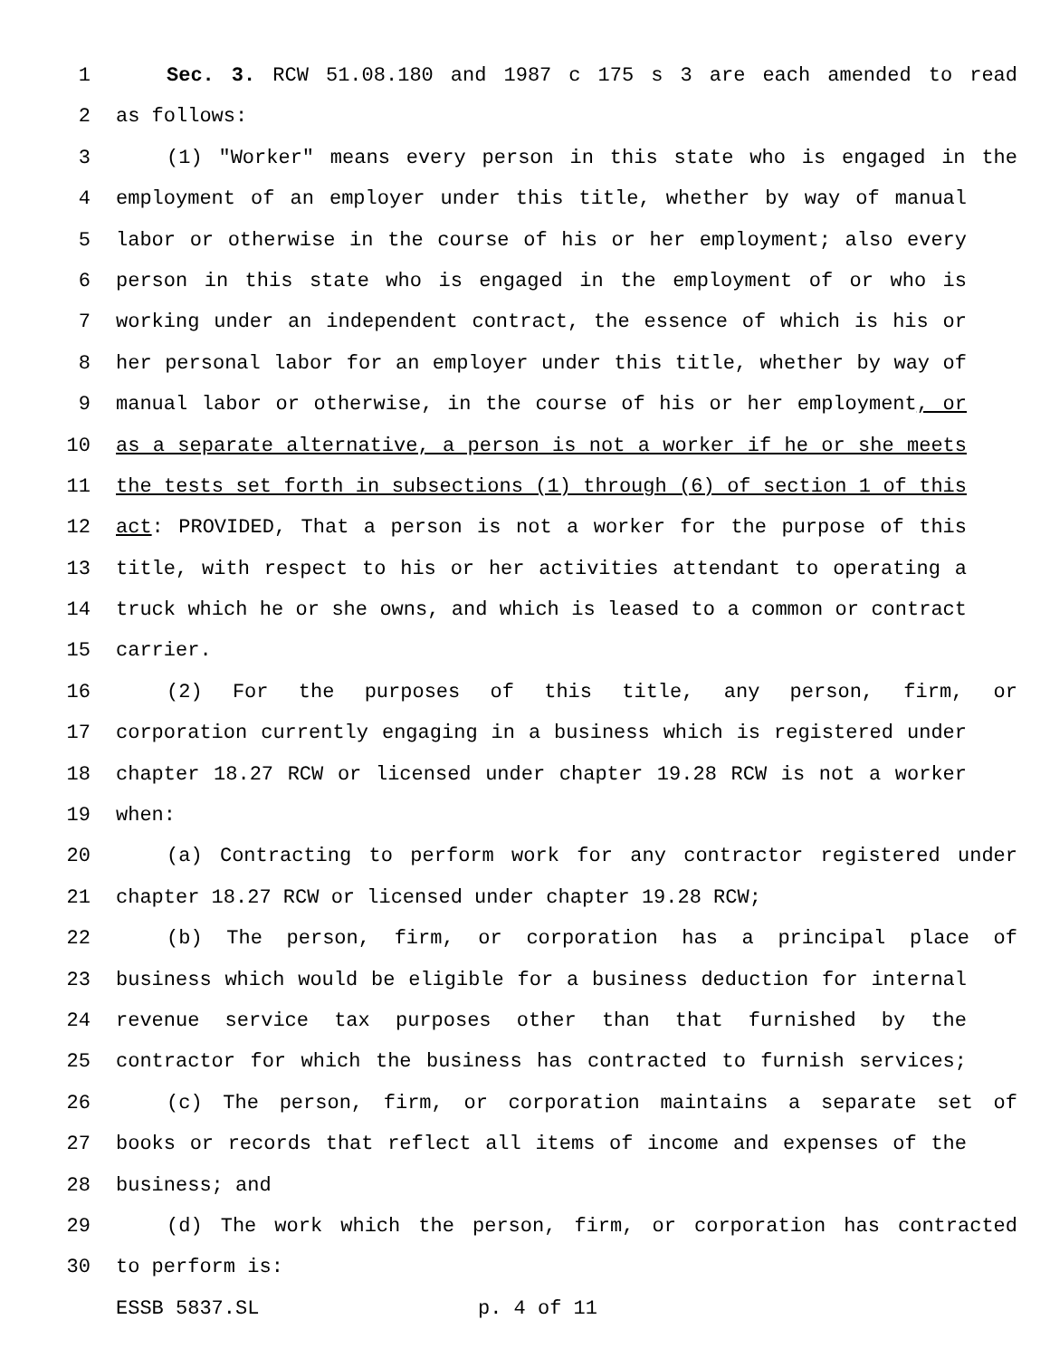1 Sec. 3. RCW 51.08.180 and 1987 c 175 s 3 are each amended to read
2 as follows:
3 (1) "Worker" means every person in this state who is engaged in the
4 employment of an employer under this title, whether by way of manual
5 labor or otherwise in the course of his or her employment; also every
6 person in this state who is engaged in the employment of or who is
7 working under an independent contract, the essence of which is his or
8 her personal labor for an employer under this title, whether by way of
9 manual labor or otherwise, in the course of his or her employment, or
10 as a separate alternative, a person is not a worker if he or she meets
11 the tests set forth in subsections (1) through (6) of section 1 of this
12 act: PROVIDED, That a person is not a worker for the purpose of this
13 title, with respect to his or her activities attendant to operating a
14 truck which he or she owns, and which is leased to a common or contract
15 carrier.
16 (2) For the purposes of this title, any person, firm, or
17 corporation currently engaging in a business which is registered under
18 chapter 18.27 RCW or licensed under chapter 19.28 RCW is not a worker
19 when:
20 (a) Contracting to perform work for any contractor registered under
21 chapter 18.27 RCW or licensed under chapter 19.28 RCW;
22 (b) The person, firm, or corporation has a principal place of
23 business which would be eligible for a business deduction for internal
24 revenue service tax purposes other than that furnished by the
25 contractor for which the business has contracted to furnish services;
26 (c) The person, firm, or corporation maintains a separate set of
27 books or records that reflect all items of income and expenses of the
28 business; and
29 (d) The work which the person, firm, or corporation has contracted
30 to perform is:
ESSB 5837.SL p. 4 of 11